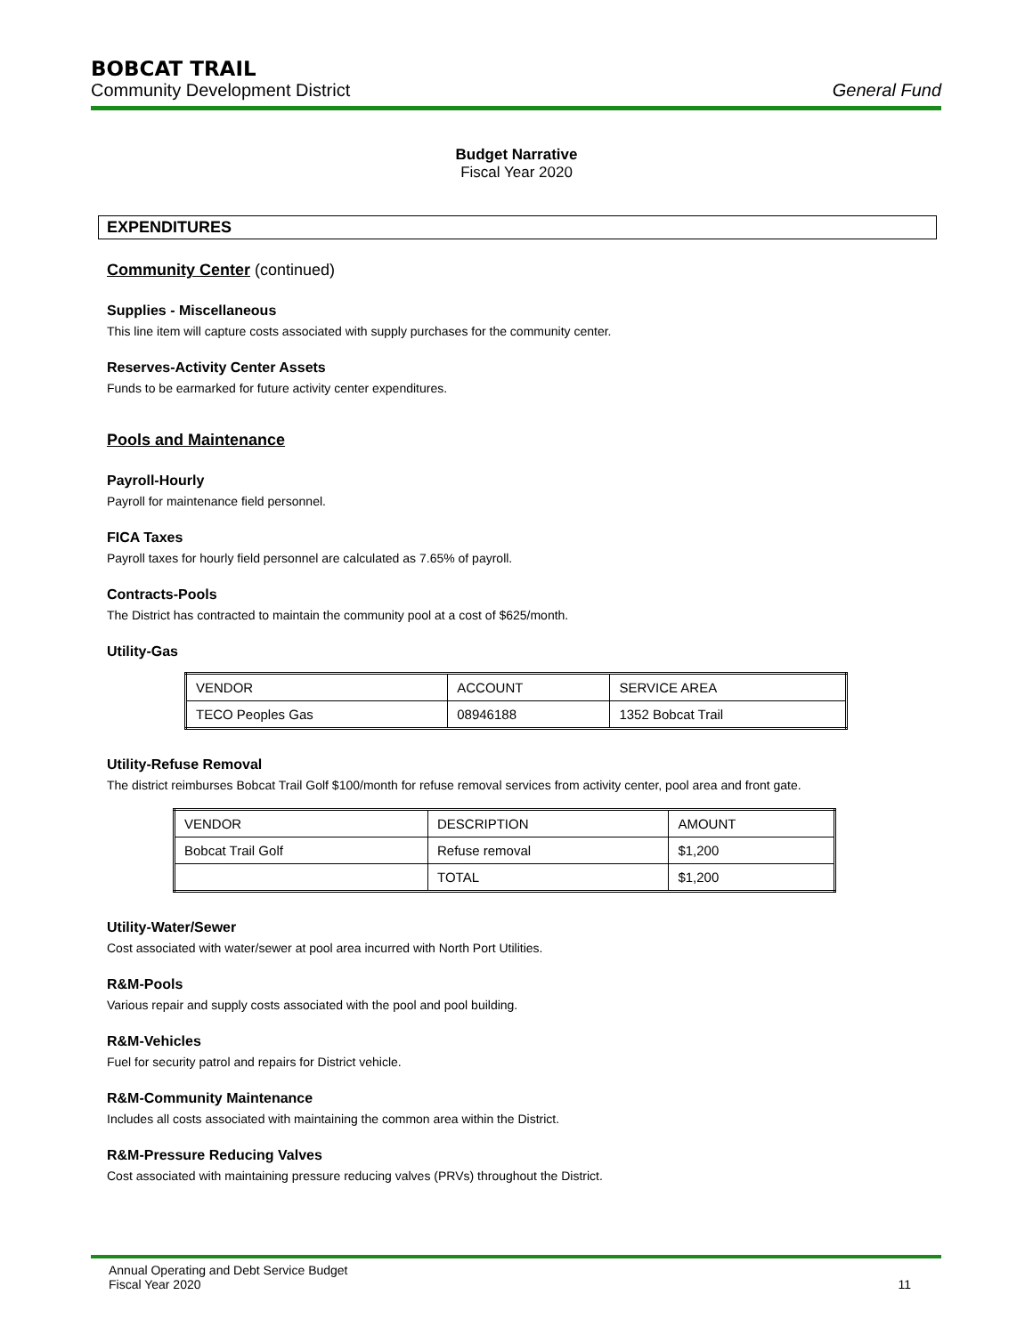BOBCAT TRAIL
Community Development District General Fund
Budget Narrative
Fiscal Year 2020
EXPENDITURES
Community Center (continued)
Supplies - Miscellaneous
This line item will capture costs associated with supply purchases for the community center.
Reserves-Activity Center Assets
Funds to be earmarked for future activity center expenditures.
Pools and Maintenance
Payroll-Hourly
Payroll for maintenance field personnel.
FICA Taxes
Payroll taxes for hourly field personnel are calculated as 7.65% of payroll.
Contracts-Pools
The District has contracted to maintain the community pool at a cost of $625/month.
Utility-Gas
| VENDOR | ACCOUNT | SERVICE AREA |
| TECO Peoples Gas | 08946188 | 1352 Bobcat Trail |
Utility-Refuse Removal
The district reimburses Bobcat Trail Golf $100/month for refuse removal services from activity center, pool area and front gate.
| VENDOR | DESCRIPTION | AMOUNT |
| Bobcat Trail Golf | Refuse removal | $1,200 |
| | TOTAL | $1,200 |
Utility-Water/Sewer
Cost associated with water/sewer at pool area incurred with North Port Utilities.
R&M-Pools
Various repair and supply costs associated with the pool and pool building.
R&M-Vehicles
Fuel for security patrol and repairs for District vehicle.
R&M-Community Maintenance
Includes all costs associated with maintaining the common area within the District.
R&M-Pressure Reducing Valves
Cost associated with maintaining pressure reducing valves (PRVs) throughout the District.
Annual Operating and Debt Service Budget
Fiscal Year 2020
11